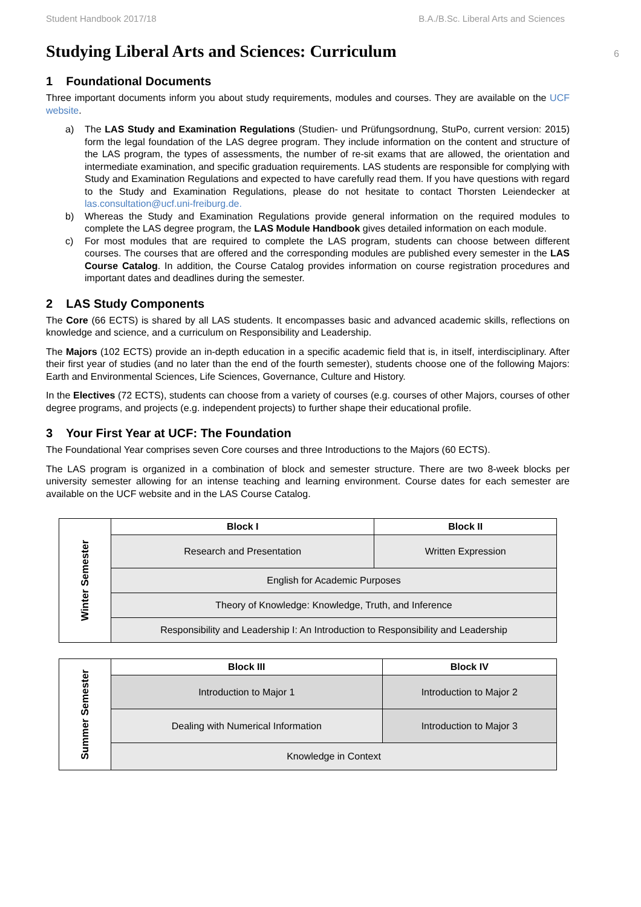Student Handbook 2017/18 B.A./B.Sc. Liberal Arts and Sciences
6
Studying Liberal Arts and Sciences: Curriculum
1 Foundational Documents
Three important documents inform you about study requirements, modules and courses. They are available on the UCF website.
a) The LAS Study and Examination Regulations (Studien- und Prüfungsordnung, StuPo, current version: 2015) form the legal foundation of the LAS degree program. They include information on the content and structure of the LAS program, the types of assessments, the number of re-sit exams that are allowed, the orientation and intermediate examination, and specific graduation requirements. LAS students are responsible for complying with Study and Examination Regulations and expected to have carefully read them. If you have questions with regard to the Study and Examination Regulations, please do not hesitate to contact Thorsten Leiendecker at las.consultation@ucf.uni-freiburg.de.
b) Whereas the Study and Examination Regulations provide general information on the required modules to complete the LAS degree program, the LAS Module Handbook gives detailed information on each module.
c) For most modules that are required to complete the LAS program, students can choose between different courses. The courses that are offered and the corresponding modules are published every semester in the LAS Course Catalog. In addition, the Course Catalog provides information on course registration procedures and important dates and deadlines during the semester.
2 LAS Study Components
The Core (66 ECTS) is shared by all LAS students. It encompasses basic and advanced academic skills, reflections on knowledge and science, and a curriculum on Responsibility and Leadership.
The Majors (102 ECTS) provide an in-depth education in a specific academic field that is, in itself, interdisciplinary. After their first year of studies (and no later than the end of the fourth semester), students choose one of the following Majors: Earth and Environmental Sciences, Life Sciences, Governance, Culture and History.
In the Electives (72 ECTS), students can choose from a variety of courses (e.g. courses of other Majors, courses of other degree programs, and projects (e.g. independent projects) to further shape their educational profile.
3 Your First Year at UCF: The Foundation
The Foundational Year comprises seven Core courses and three Introductions to the Majors (60 ECTS).
The LAS program is organized in a combination of block and semester structure. There are two 8-week blocks per university semester allowing for an intense teaching and learning environment. Course dates for each semester are available on the UCF website and in the LAS Course Catalog.
| Winter Semester | Block I | Block II |
| | Research and Presentation | Written Expression |
| | English for Academic Purposes | |
| | Theory of Knowledge: Knowledge, Truth, and Inference | |
| | Responsibility and Leadership I: An Introduction to Responsibility and Leadership | |
| Summer Semester | Block III | Block IV |
| | Introduction to Major 1 | Introduction to Major 2 |
| | Dealing with Numerical Information | Introduction to Major 3 |
| | Knowledge in Context | |